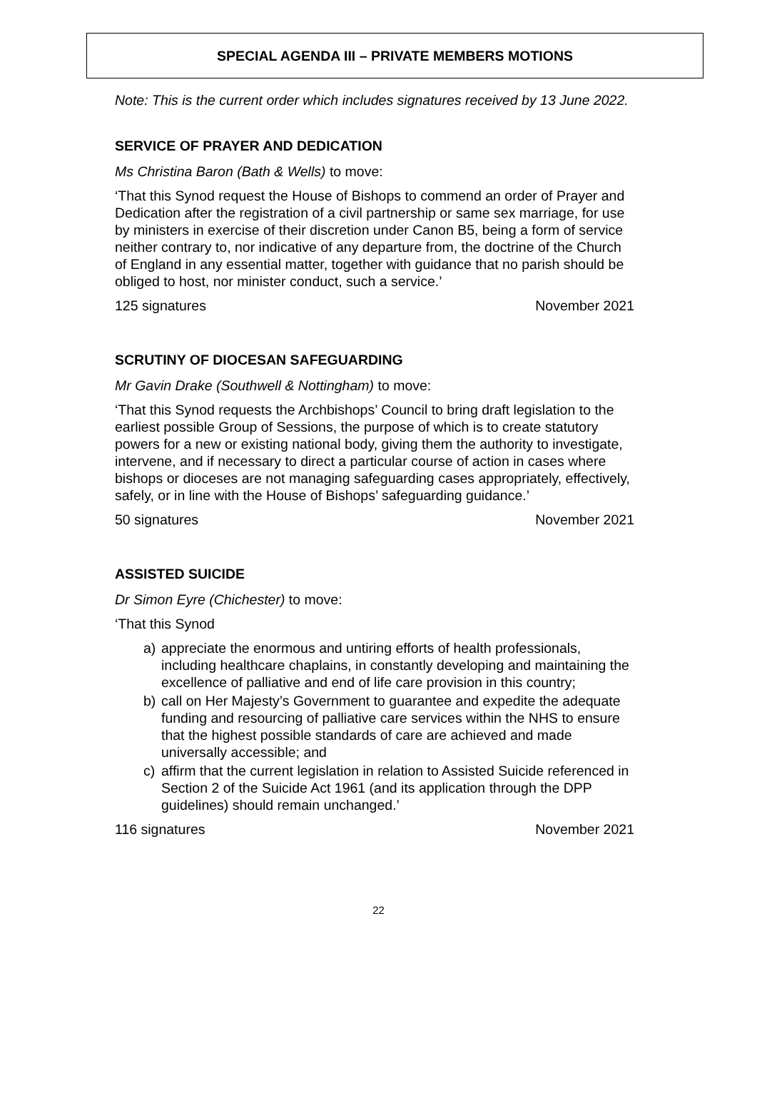SPECIAL AGENDA III – PRIVATE MEMBERS MOTIONS
Note: This is the current order which includes signatures received by 13 June 2022.
SERVICE OF PRAYER AND DEDICATION
Ms Christina Baron (Bath & Wells) to move:
‘That this Synod request the House of Bishops to commend an order of Prayer and Dedication after the registration of a civil partnership or same sex marriage, for use by ministers in exercise of their discretion under Canon B5, being a form of service neither contrary to, nor indicative of any departure from, the doctrine of the Church of England in any essential matter, together with guidance that no parish should be obliged to host, nor minister conduct, such a service.’
125 signatures November 2021
SCRUTINY OF DIOCESAN SAFEGUARDING
Mr Gavin Drake (Southwell & Nottingham) to move:
‘That this Synod requests the Archbishops’ Council to bring draft legislation to the earliest possible Group of Sessions, the purpose of which is to create statutory powers for a new or existing national body, giving them the authority to investigate, intervene, and if necessary to direct a particular course of action in cases where bishops or dioceses are not managing safeguarding cases appropriately, effectively, safely, or in line with the House of Bishops’ safeguarding guidance.’
50 signatures November 2021
ASSISTED SUICIDE
Dr Simon Eyre (Chichester) to move:
‘That this Synod
a) appreciate the enormous and untiring efforts of health professionals, including healthcare chaplains, in constantly developing and maintaining the excellence of palliative and end of life care provision in this country;
b) call on Her Majesty’s Government to guarantee and expedite the adequate funding and resourcing of palliative care services within the NHS to ensure that the highest possible standards of care are achieved and made universally accessible; and
c) affirm that the current legislation in relation to Assisted Suicide referenced in Section 2 of the Suicide Act 1961 (and its application through the DPP guidelines) should remain unchanged.’
116 signatures November 2021
22